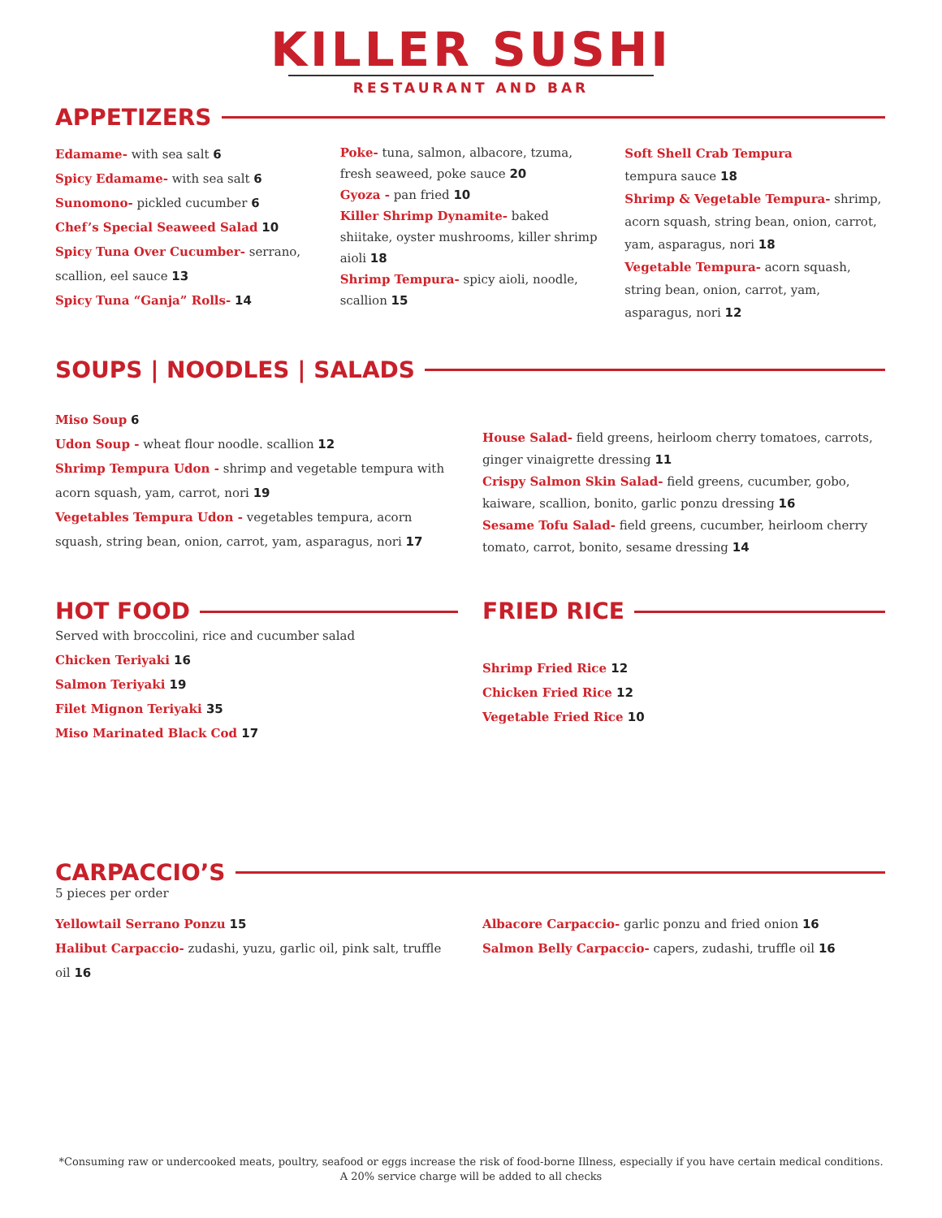KILLER SUSHI
RESTAURANT AND BAR
APPETIZERS
Edamame- with sea salt 6
Spicy Edamame- with sea salt 6
Sunomono- pickled cucumber 6
Chef’s Special Seaweed Salad 10
Spicy Tuna Over Cucumber- serrano, scallion, eel sauce 13
Spicy Tuna “Ganja” Rolls- 14
Poke- tuna, salmon, albacore, tzuma, fresh seaweed, poke sauce 20
Gyoza - pan fried 10
Killer Shrimp Dynamite- baked shiitake, oyster mushrooms, killer shrimp aioli 18
Shrimp Tempura- spicy aioli, noodle, scallion 15
Soft Shell Crab Tempura
tempura sauce 18
Shrimp & Vegetable Tempura- shrimp, acorn squash, string bean, onion, carrot, yam, asparagus, nori 18
Vegetable Tempura- acorn squash, string bean, onion, carrot, yam, asparagus, nori 12
SOUPS | NOODLES | SALADS
Miso Soup 6
Udon Soup - wheat flour noodle. scallion 12
Shrimp Tempura Udon - shrimp and vegetable tempura with acorn squash, yam, carrot, nori 19
Vegetables Tempura Udon - vegetables tempura, acorn squash, string bean, onion, carrot, yam, asparagus, nori 17
House Salad- field greens, heirloom cherry tomatoes, carrots, ginger vinaigrette dressing 11
Crispy Salmon Skin Salad- field greens, cucumber, gobo, kaiware, scallion, bonito, garlic ponzu dressing 16
Sesame Tofu Salad- field greens, cucumber, heirloom cherry tomato, carrot, bonito, sesame dressing 14
HOT FOOD
Served with broccolini, rice and cucumber salad
Chicken Teriyaki 16
Salmon Teriyaki 19
Filet Mignon Teriyaki 35
Miso Marinated Black Cod 17
FRIED RICE
Shrimp Fried Rice 12
Chicken Fried Rice 12
Vegetable Fried Rice 10
CARPACCIO’S
5 pieces per order
Yellowtail Serrano Ponzu 15
Halibut Carpaccio- zudashi, yuzu, garlic oil, pink salt, truffle oil 16
Albacore Carpaccio- garlic ponzu and fried onion 16
Salmon Belly Carpaccio- capers, zudashi, truffle oil 16
*Consuming raw or undercooked meats, poultry, seafood or eggs increase the risk of food-borne Illness, especially if you have certain medical conditions.
A 20% service charge will be added to all checks